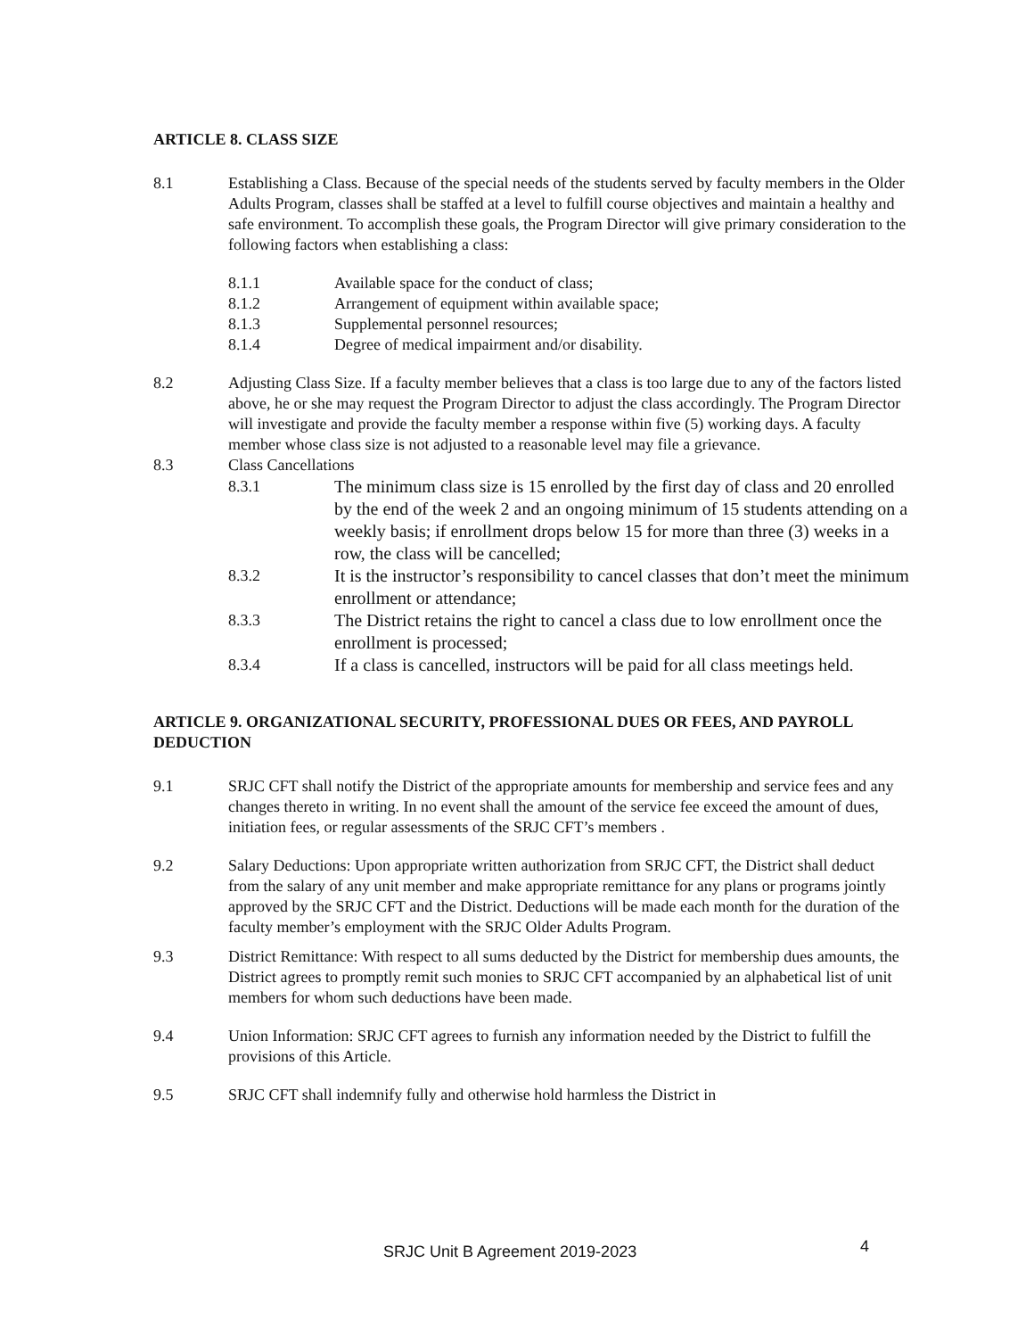ARTICLE 8. CLASS SIZE
8.1 Establishing a Class. Because of the special needs of the students served by faculty members in the Older Adults Program, classes shall be staffed at a level to fulfill course objectives and maintain a healthy and safe environment. To accomplish these goals, the Program Director will give primary consideration to the following factors when establishing a class:
8.1.1 Available space for the conduct of class;
8.1.2 Arrangement of equipment within available space;
8.1.3 Supplemental personnel resources;
8.1.4 Degree of medical impairment and/or disability.
8.2 Adjusting Class Size. If a faculty member believes that a class is too large due to any of the factors listed above, he or she may request the Program Director to adjust the class accordingly. The Program Director will investigate and provide the faculty member a response within five (5) working days. A faculty member whose class size is not adjusted to a reasonable level may file a grievance.
8.3 Class Cancellations
8.3.1 The minimum class size is 15 enrolled by the first day of class and 20 enrolled by the end of the week 2 and an ongoing minimum of 15 students attending on a weekly basis; if enrollment drops below 15 for more than three (3) weeks in a row, the class will be cancelled;
8.3.2 It is the instructor’s responsibility to cancel classes that don’t meet the minimum enrollment or attendance;
8.3.3 The District retains the right to cancel a class due to low enrollment once the enrollment is processed;
8.3.4 If a class is cancelled, instructors will be paid for all class meetings held.
ARTICLE 9. ORGANIZATIONAL SECURITY, PROFESSIONAL DUES OR FEES, AND PAYROLL DEDUCTION
9.1 SRJC CFT shall notify the District of the appropriate amounts for membership and service fees and any changes thereto in writing. In no event shall the amount of the service fee exceed the amount of dues, initiation fees, or regular assessments of the SRJC CFT’s members .
9.2 Salary Deductions: Upon appropriate written authorization from SRJC CFT, the District shall deduct from the salary of any unit member and make appropriate remittance for any plans or programs jointly approved by the SRJC CFT and the District. Deductions will be made each month for the duration of the faculty member’s employment with the SRJC Older Adults Program.
9.3 District Remittance: With respect to all sums deducted by the District for membership dues amounts, the District agrees to promptly remit such monies to SRJC CFT accompanied by an alphabetical list of unit members for whom such deductions have been made.
9.4 Union Information: SRJC CFT agrees to furnish any information needed by the District to fulfill the provisions of this Article.
9.5 SRJC CFT shall indemnify fully and otherwise hold harmless the District in
SRJC Unit B Agreement 2019-2023 4